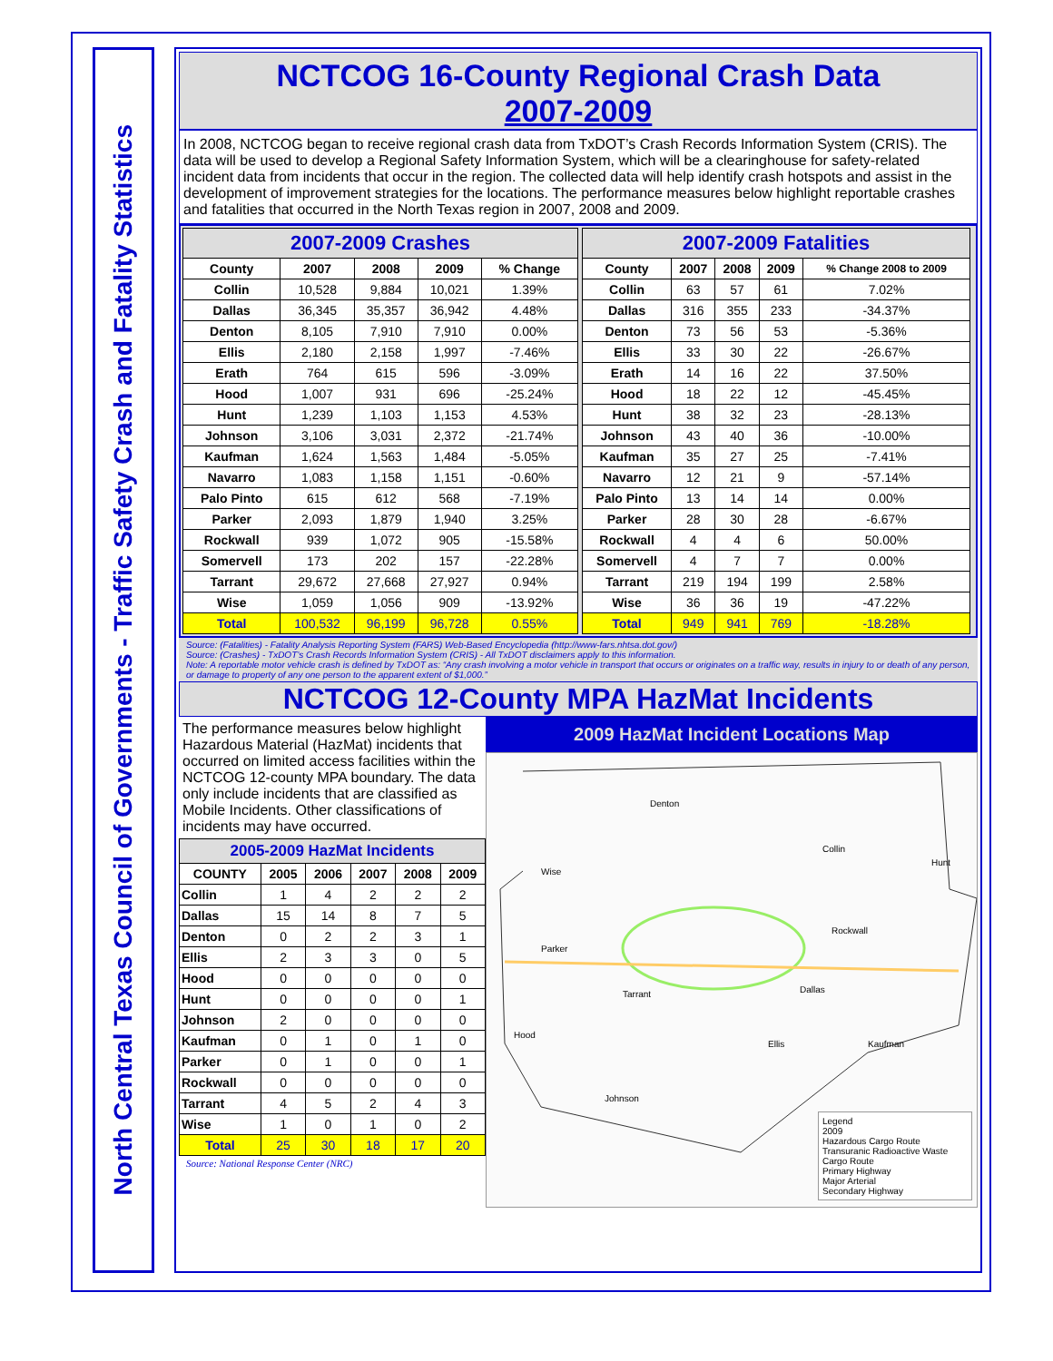North Central Texas Council of Governments - Traffic Safety Crash and Fatality Statistics
NCTCOG 16-County Regional Crash Data
2007-2009
In 2008, NCTCOG began to receive regional crash data from TxDOT’s Crash Records Information System (CRIS). The data will be used to develop a Regional Safety Information System, which will be a clearinghouse for safety-related incident data from incidents that occur in the region. The collected data will help identify crash hotspots and assist in the development of improvement strategies for the locations. The performance measures below highlight reportable crashes and fatalities that occurred in the North Texas region in 2007, 2008 and 2009.
| 2007-2009 Crashes | | | | |
| --- | --- | --- | --- | --- |
| County | 2007 | 2008 | 2009 | % Change |
| Collin | 10,528 | 9,884 | 10,021 | 1.39% |
| Dallas | 36,345 | 35,357 | 36,942 | 4.48% |
| Denton | 8,105 | 7,910 | 7,910 | 0.00% |
| Ellis | 2,180 | 2,158 | 1,997 | -7.46% |
| Erath | 764 | 615 | 596 | -3.09% |
| Hood | 1,007 | 931 | 696 | -25.24% |
| Hunt | 1,239 | 1,103 | 1,153 | 4.53% |
| Johnson | 3,106 | 3,031 | 2,372 | -21.74% |
| Kaufman | 1,624 | 1,563 | 1,484 | -5.05% |
| Navarro | 1,083 | 1,158 | 1,151 | -0.60% |
| Palo Pinto | 615 | 612 | 568 | -7.19% |
| Parker | 2,093 | 1,879 | 1,940 | 3.25% |
| Rockwall | 939 | 1,072 | 905 | -15.58% |
| Somervell | 173 | 202 | 157 | -22.28% |
| Tarrant | 29,672 | 27,668 | 27,927 | 0.94% |
| Wise | 1,059 | 1,056 | 909 | -13.92% |
| Total | 100,532 | 96,199 | 96,728 | 0.55% |
| 2007-2009 Fatalities | | | | |
| --- | --- | --- | --- | --- |
| County | 2007 | 2008 | 2009 | % Change 2008 to 2009 |
| Collin | 63 | 57 | 61 | 7.02% |
| Dallas | 316 | 355 | 233 | -34.37% |
| Denton | 73 | 56 | 53 | -5.36% |
| Ellis | 33 | 30 | 22 | -26.67% |
| Erath | 14 | 16 | 22 | 37.50% |
| Hood | 18 | 22 | 12 | -45.45% |
| Hunt | 38 | 32 | 23 | -28.13% |
| Johnson | 43 | 40 | 36 | -10.00% |
| Kaufman | 35 | 27 | 25 | -7.41% |
| Navarro | 12 | 21 | 9 | -57.14% |
| Palo Pinto | 13 | 14 | 14 | 0.00% |
| Parker | 28 | 30 | 28 | -6.67% |
| Rockwall | 4 | 4 | 6 | 50.00% |
| Somervell | 4 | 7 | 7 | 0.00% |
| Tarrant | 219 | 194 | 199 | 2.58% |
| Wise | 36 | 36 | 19 | -47.22% |
| Total | 949 | 941 | 769 | -18.28% |
Source: (Fatalities) - Fatality Analysis Reporting System (FARS) Web-Based Encyclopedia (http://www-fars.nhtsa.dot.gov/)
Source: (Crashes) - TxDOT’s Crash Records Information System (CRIS) - All TxDOT disclaimers apply to this information.
Note: A reportable motor vehicle crash is defined by TxDOT as: “Any crash involving a motor vehicle in transport that occurs or originates on a traffic way, results in injury to or death of any person, or damage to property of any one person to the apparent extent of $1,000.”
NCTCOG 12-County MPA HazMat Incidents
The performance measures below highlight Hazardous Material (HazMat) incidents that occurred on limited access facilities within the NCTCOG 12-county MPA boundary. The data only include incidents that are classified as Mobile Incidents. Other classifications of incidents may have occurred.
| 2005-2009 HazMat Incidents | | | | | |
| --- | --- | --- | --- | --- | --- |
| COUNTY | 2005 | 2006 | 2007 | 2008 | 2009 |
| Collin | 1 | 4 | 2 | 2 | 2 |
| Dallas | 15 | 14 | 8 | 7 | 5 |
| Denton | 0 | 2 | 2 | 3 | 1 |
| Ellis | 2 | 3 | 3 | 0 | 5 |
| Hood | 0 | 0 | 0 | 0 | 0 |
| Hunt | 0 | 0 | 0 | 0 | 1 |
| Johnson | 2 | 0 | 0 | 0 | 0 |
| Kaufman | 0 | 1 | 0 | 1 | 0 |
| Parker | 0 | 1 | 0 | 0 | 1 |
| Rockwall | 0 | 0 | 0 | 0 | 0 |
| Tarrant | 4 | 5 | 2 | 4 | 3 |
| Wise | 1 | 0 | 1 | 0 | 2 |
| Total | 25 | 30 | 18 | 17 | 20 |
Source: National Response Center (NRC)
2009 HazMat Incident Locations Map
Denton
Collin
Hunt
Wise
Rockwall
Parker
Tarrant Dallas
Hood
Ellis Kaufman
Johnson
Legend
2009
Hazardous Cargo Route
Transuranic Radioactive Waste Cargo Route
Primary Highway
Major Arterial
Secondary Highway